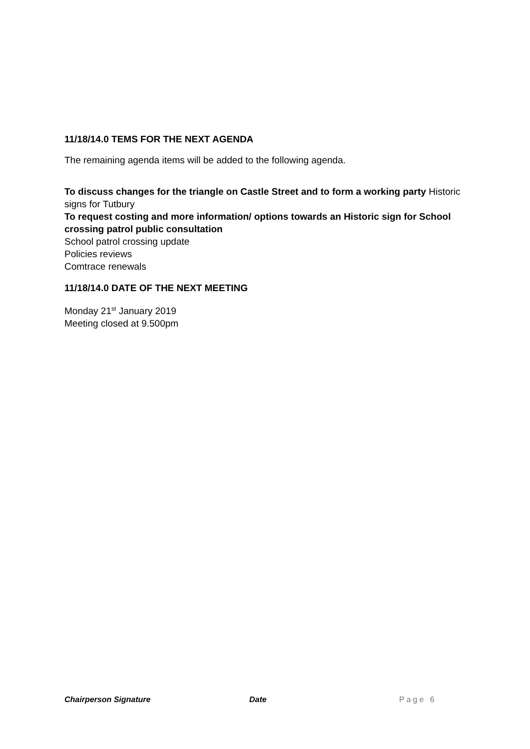11/18/14.0 TEMS FOR THE NEXT AGENDA
The remaining agenda items will be added to the following agenda.
To discuss changes for the triangle on Castle Street and to form a working party Historic signs for Tutbury
To request costing and more information/ options towards an Historic sign for School crossing patrol public consultation
School patrol crossing update
Policies reviews
Comtrace renewals
11/18/14.0 DATE OF THE NEXT MEETING
Monday 21<sup>st</sup> January 2019
Meeting closed at 9.500pm
Chairperson Signature Date Page 6